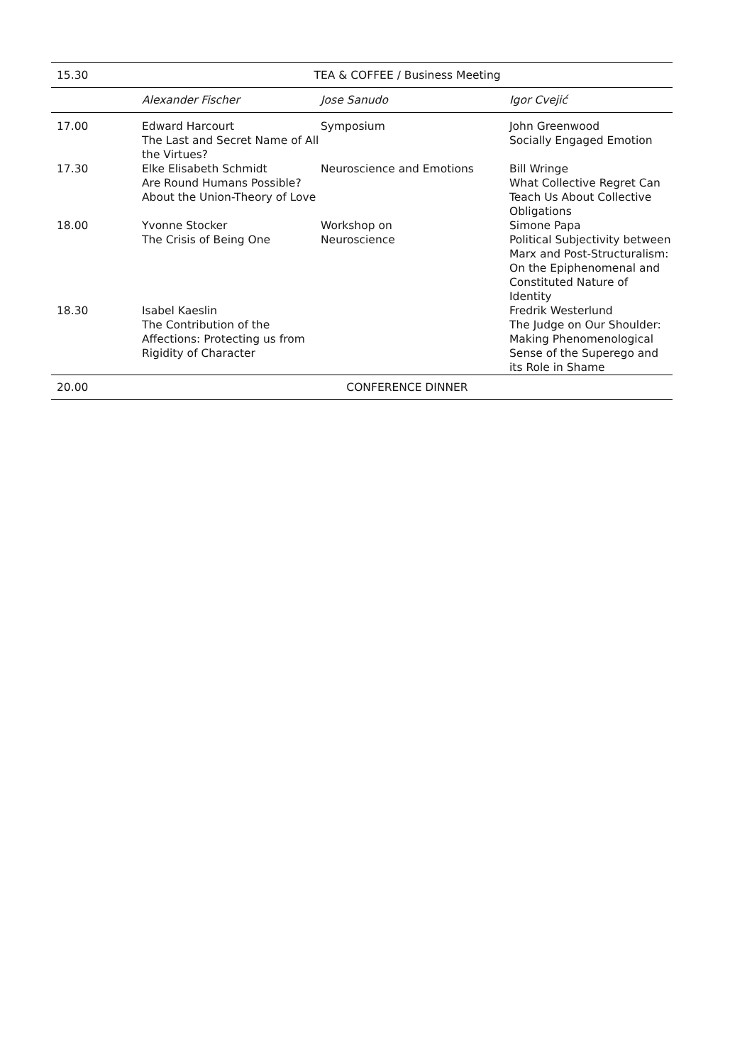| 15.30 | TEA & COFFEE / Business Meeting | | |
| | Alexander Fischer | Jose Sanudo | Igor Cvejić |
| 17.00 | Edward Harcourt The Last and Secret Name of All the Virtues? | Symposium | John Greenwood Socially Engaged Emotion |
| 17.30 | Elke Elisabeth Schmidt Are Round Humans Possible? About the Union-Theory of Love | Neuroscience and Emotions | Bill Wringe What Collective Regret Can Teach Us About Collective Obligations |
| 18.00 | Yvonne Stocker The Crisis of Being One | Workshop on Neuroscience | Simone Papa Political Subjectivity between Marx and Post-Structuralism: On the Epiphenomenal and Constituted Nature of Identity |
| 18.30 | Isabel Kaeslin The Contribution of the Affections: Protecting us from Rigidity of Character | | Fredrik Westerlund The Judge on Our Shoulder: Making Phenomenological Sense of the Superego and its Role in Shame |
| 20.00 | CONFERENCE DINNER | | |